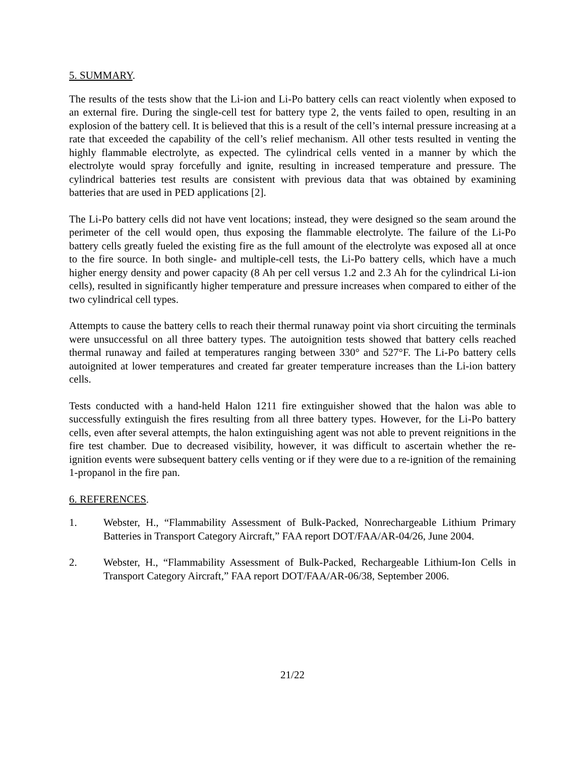5. SUMMARY.
The results of the tests show that the Li-ion and Li-Po battery cells can react violently when exposed to an external fire. During the single-cell test for battery type 2, the vents failed to open, resulting in an explosion of the battery cell. It is believed that this is a result of the cell’s internal pressure increasing at a rate that exceeded the capability of the cell’s relief mechanism. All other tests resulted in venting the highly flammable electrolyte, as expected. The cylindrical cells vented in a manner by which the electrolyte would spray forcefully and ignite, resulting in increased temperature and pressure. The cylindrical batteries test results are consistent with previous data that was obtained by examining batteries that are used in PED applications [2].
The Li-Po battery cells did not have vent locations; instead, they were designed so the seam around the perimeter of the cell would open, thus exposing the flammable electrolyte. The failure of the Li-Po battery cells greatly fueled the existing fire as the full amount of the electrolyte was exposed all at once to the fire source. In both single- and multiple-cell tests, the Li-Po battery cells, which have a much higher energy density and power capacity (8 Ah per cell versus 1.2 and 2.3 Ah for the cylindrical Li-ion cells), resulted in significantly higher temperature and pressure increases when compared to either of the two cylindrical cell types.
Attempts to cause the battery cells to reach their thermal runaway point via short circuiting the terminals were unsuccessful on all three battery types. The autoignition tests showed that battery cells reached thermal runaway and failed at temperatures ranging between 330° and 527°F. The Li-Po battery cells autoignited at lower temperatures and created far greater temperature increases than the Li-ion battery cells.
Tests conducted with a hand-held Halon 1211 fire extinguisher showed that the halon was able to successfully extinguish the fires resulting from all three battery types. However, for the Li-Po battery cells, even after several attempts, the halon extinguishing agent was not able to prevent reignitions in the fire test chamber. Due to decreased visibility, however, it was difficult to ascertain whether the re-ignition events were subsequent battery cells venting or if they were due to a re-ignition of the remaining 1-propanol in the fire pan.
6. REFERENCES.
1. Webster, H., “Flammability Assessment of Bulk-Packed, Nonrechargeable Lithium Primary Batteries in Transport Category Aircraft,” FAA report DOT/FAA/AR-04/26, June 2004.
2. Webster, H., “Flammability Assessment of Bulk-Packed, Rechargeable Lithium-Ion Cells in Transport Category Aircraft,” FAA report DOT/FAA/AR-06/38, September 2006.
21/22